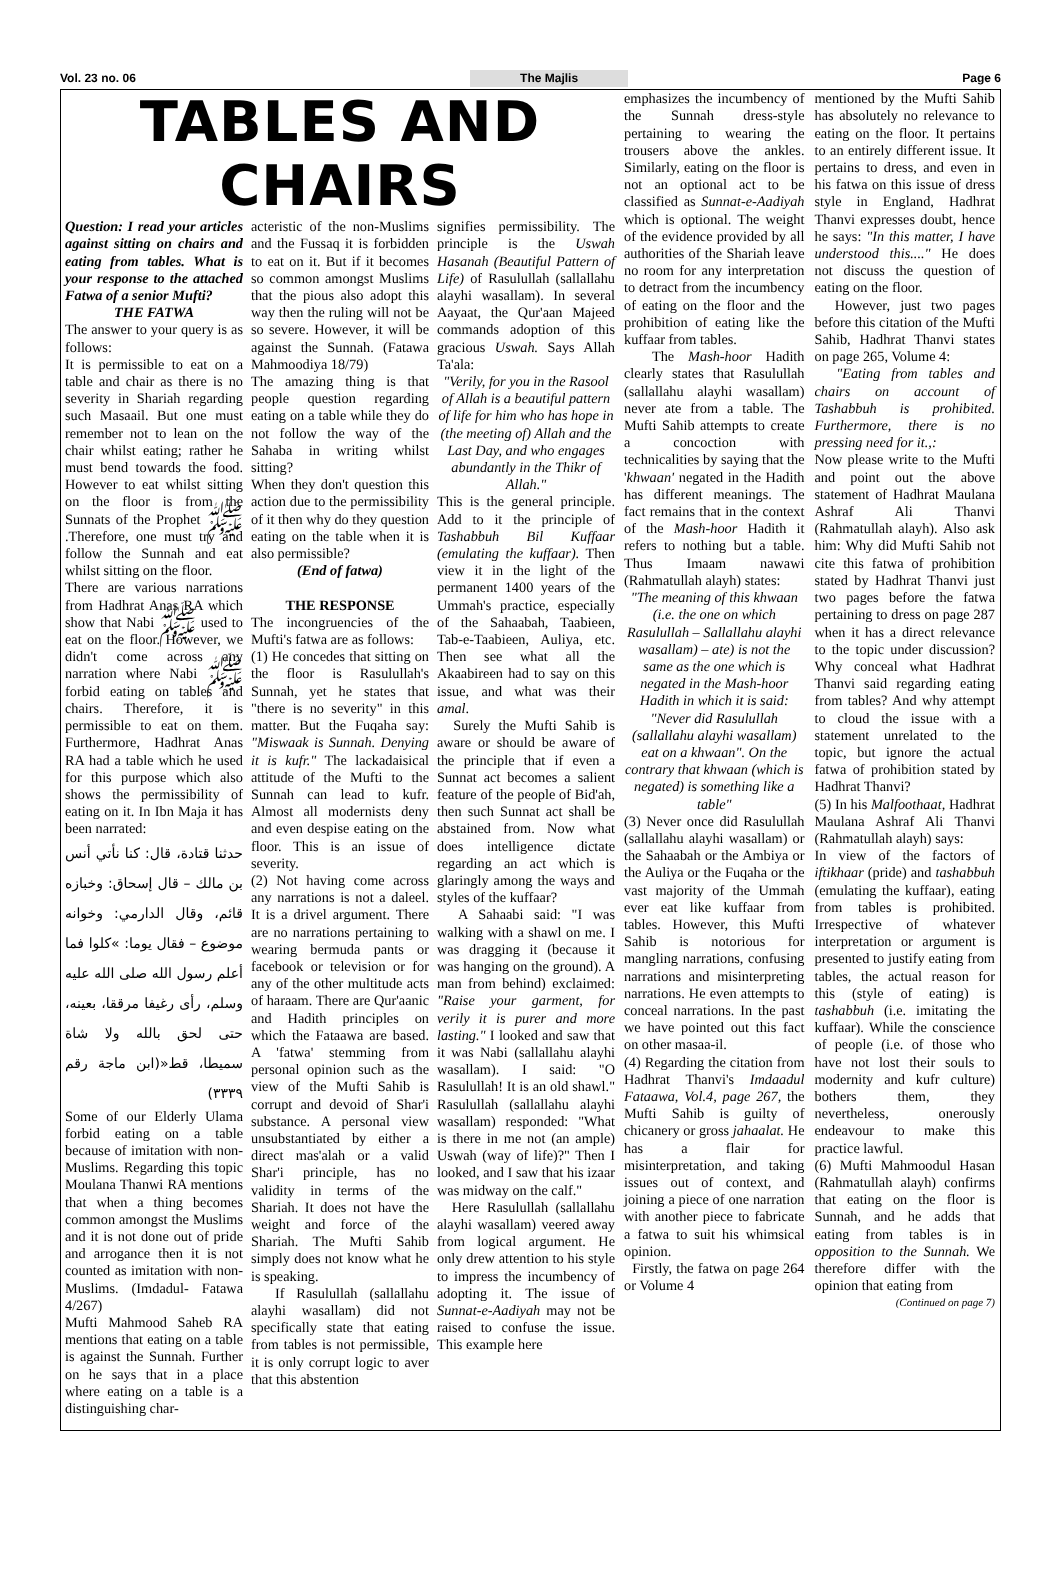Vol. 23 no. 06 The Majlis Page 6
TABLES AND CHAIRS
Question: I read your articles against sitting on chairs and eating from tables. What is your response to the attached Fatwa of a senior Mufti?
THE FATWA
The answer to your query is as follows:
It is permissible to eat on a table and chair as there is no severity in Shariah regarding such Masaail. But one must remember not to lean on the chair whilst eating; rather he must bend towards the food. However to eat whilst sitting on the floor is from the Sunnats of the Prophet ﷺ .Therefore, one must try and follow the Sunnah and eat whilst sitting on the floor.
There are various narrations from Hadhrat Anas RA which show that Nabi ﷺ used to eat on the floor. However, we didn't come across any narration where Nabi ﷺ forbid eating on tables and chairs. Therefore, it is permissible to eat on them. Furthermore, Hadhrat Anas RA had a table which he used for this purpose which also shows the permissibility of eating on it. In Ibn Maja it has been narrated:
حدثنا قتادة، قال: كنا نأتي أنس بن مالك – قال إسحاق: وخبازه قائم، وقال الدارمي: وخوانه موضوع – فقال يوما: »كلوا فما أعلم رسول الله صلى الله عليه وسلم، رأى رغيفا مرققا، بعينه، حتى لحق بالله ولا شاة سميطا، قط«(ابن ماجة رقم ٣٣٣٩)
Some of our Elderly Ulama forbid eating on a table because of imitation with non-Muslims. Regarding this topic Moulana Thanwi RA mentions that when a thing becomes common amongst the Muslims and it is not done out of pride and arrogance then it is not counted as imitation with non-Muslims. (Imdadul- Fatawa 4/267)
Mufti Mahmood Saheb RA mentions that eating on a table is against the Sunnah. Further on he says that in a place where eating on a table is a distinguishing char-
acteristic of the non-Muslims and the Fussaq it is forbidden to eat on it. But if it becomes so common amongst Muslims that the pious also adopt this way then the ruling will not be so severe. However, it will be against the Sunnah. (Fatawa Mahmoodiya 18/79)
The amazing thing is that people question regarding eating on a table while they do not follow the way of the Sahaba in writing whilst sitting?
When they don't question this action due to the permissibility of it then why do they question eating on the table when it is also permissible?
(End of fatwa)
THE RESPONSE
The incongruencies of the Mufti's fatwa are as follows:
(1) He concedes that sitting on the floor is Rasulullah's Sunnah, yet he states that "there is no severity" in this matter. But the Fuqaha say: "Miswaak is Sunnah. Denying it is kufr." The lackadaisical attitude of the Mufti to the Sunnah can lead to kufr. Almost all modernists deny and even despise eating on the floor. This is an issue of severity.
(2) Not having come across any narrations is not a daleel. It is a drivel argument. There are no narrations pertaining to wearing bermuda pants or facebook or television or for any of the other multitude acts of haraam. There are Qur'aanic and Hadith principles on which the Fataawa are based. A 'fatwa' stemming from personal opinion such as the view of the Mufti Sahib is corrupt and devoid of Shar'i substance. A personal view unsubstantiated by either a direct mas'alah or a valid Shar'i principle, has no validity in terms of the Shariah. It does not have the weight and force of the Shariah. The Mufti Sahib simply does not know what he is speaking.
If Rasulullah (sallallahu alayhi wasallam) did not specifically state that eating from tables is not permissible, it is only corrupt logic to aver that this abstention
signifies permissibility. The principle is the Uswah Hasanah (Beautiful Pattern of Life) of Rasulullah (sallallahu alayhi wasallam). In several Aayaat, the Qur'aan Majeed commands adoption of this gracious Uswah. Says Allah Ta'ala:
"Verily, for you in the Rasool of Allah is a beautiful pattern of life for him who has hope in (the meeting of) Allah and the Last Day, and who engages abundantly in the Thikr of Allah."
This is the general principle. Add to it the principle of Tashabbuh Bil Kuffaar (emulating the kuffaar). Then view it in the light of the permanent 1400 years of the Ummah's practice, especially of the Sahaabah, Taabieen, Tab-e-Taabieen, Auliya, etc. Then see what all the Akaabireen had to say on this issue, and what was their amal.
Surely the Mufti Sahib is aware or should be aware of the principle that if even a Sunnat act becomes a salient feature of the people of Bid'ah, then such Sunnat act shall be abstained from. Now what does intelligence dictate regarding an act which is glaringly among the ways and styles of the kuffaar?
A Sahaabi said: "I was walking with a shawl on me. I was dragging it (because it was hanging on the ground). A man from behind) exclaimed: "Raise your garment, for verily it is purer and more lasting." I looked and saw that it was Nabi (sallallahu alayhi wasallam). I said: "O Rasulullah! It is an old shawl." Rasulullah (sallallahu alayhi wasallam) responded: "What is there in me not (an ample) Uswah (way of life)?" Then I looked, and I saw that his izaar was midway on the calf."
Here Rasulullah (sallallahu alayhi wasallam) veered away from logical argument. He only drew attention to his style to impress the incumbency of adopting it. The issue of Sunnat-e-Aadiyah may not be raised to confuse the issue. This example here
emphasizes the incumbency of the Sunnah dress-style pertaining to wearing the trousers above the ankles. Similarly, eating on the floor is not an optional act to be classified as Sunnat-e-Aadiyah which is optional. The weight of the evidence provided by all authorities of the Shariah leave no room for any interpretation to detract from the incumbency of eating on the floor and the prohibition of eating like the kuffaar from tables.
The Mash-hoor Hadith clearly states that Rasulullah (sallallahu alayhi wasallam) never ate from a table. The Mufti Sahib attempts to create a concoction with technicalities by saying that the 'khwaan' negated in the Hadith has different meanings. The fact remains that in the context of the Mash-hoor Hadith it refers to nothing but a table. Thus Imaam nawawi (Rahmatullah alayh) states:
"The meaning of this khwaan (i.e. the one on which Rasulullah – Sallallahu alayhi wasallam) – ate) is not the same as the one which is negated in the Mash-hoor Hadith in which it is said: "Never did Rasulullah (sallallahu alayhi wasallam) eat on a khwaan". On the contrary that khwaan (which is negated) is something like a table"
(3) Never once did Rasulullah (sallallahu alayhi wasallam) or the Sahaabah or the Ambiya or the Auliya or the Fuqaha or the vast majority of the Ummah ever eat like kuffaar from tables. However, this Mufti Sahib is notorious for mangling narrations, confusing narrations and misinterpreting narrations. He even attempts to conceal narrations. In the past we have pointed out this fact on other masaa-il.
(4) Regarding the citation from Hadhrat Thanvi's Imdaadul Fataawa, Vol.4, page 267, the Mufti Sahib is guilty of chicanery or gross jahaalat. He has a flair for misinterpretation, and taking issues out of context, and joining a piece of one narration with another piece to fabricate a fatwa to suit his whimsical opinion.
Firstly, the fatwa on page 264 or Volume 4
mentioned by the Mufti Sahib has absolutely no relevance to eating on the floor. It pertains to an entirely different issue. It pertains to dress, and even in his fatwa on this issue of dress style in England, Hadhrat Thanvi expresses doubt, hence he says: "In this matter, I have understood this...." He does not discuss the question of eating on the floor.
However, just two pages before this citation of the Mufti Sahib, Hadhrat Thanvi states on page 265, Volume 4:
"Eating from tables and chairs on account of Tashabbuh is prohibited. Furthermore, there is no pressing need for it.,:
Now please write to the Mufti and point out the above statement of Hadhrat Maulana Ashraf Ali Thanvi (Rahmatullah alayh). Also ask him: Why did Mufti Sahib not cite this fatwa of prohibition stated by Hadhrat Thanvi just two pages before the fatwa pertaining to dress on page 287 when it has a direct relevance to the topic under discussion? Why conceal what Hadhrat Thanvi said regarding eating from tables? And why attempt to cloud the issue with a statement unrelated to the topic, but ignore the actual fatwa of prohibition stated by Hadhrat Thanvi?
(5) In his Malfoothaat, Hadhrat Maulana Ashraf Ali Thanvi (Rahmatullah alayh) says:
In view of the factors of iftikhaar (pride) and tashabbuh (emulating the kuffaar), eating from tables is prohibited. Irrespective of whatever interpretation or argument is presented to justify eating from tables, the actual reason for this (style of eating) is tashabbuh (i.e. imitating the kuffaar). While the conscience of people (i.e. of those who have not lost their souls to modernity and kufr culture) bothers them, they nevertheless, onerously endeavour to make this practice lawful.
(6) Mufti Mahmoodul Hasan (Rahmatullah alayh) confirms that eating on the floor is Sunnah, and he adds that eating from tables is in opposition to the Sunnah. We therefore differ with the opinion that eating from
(Continued on page 7)